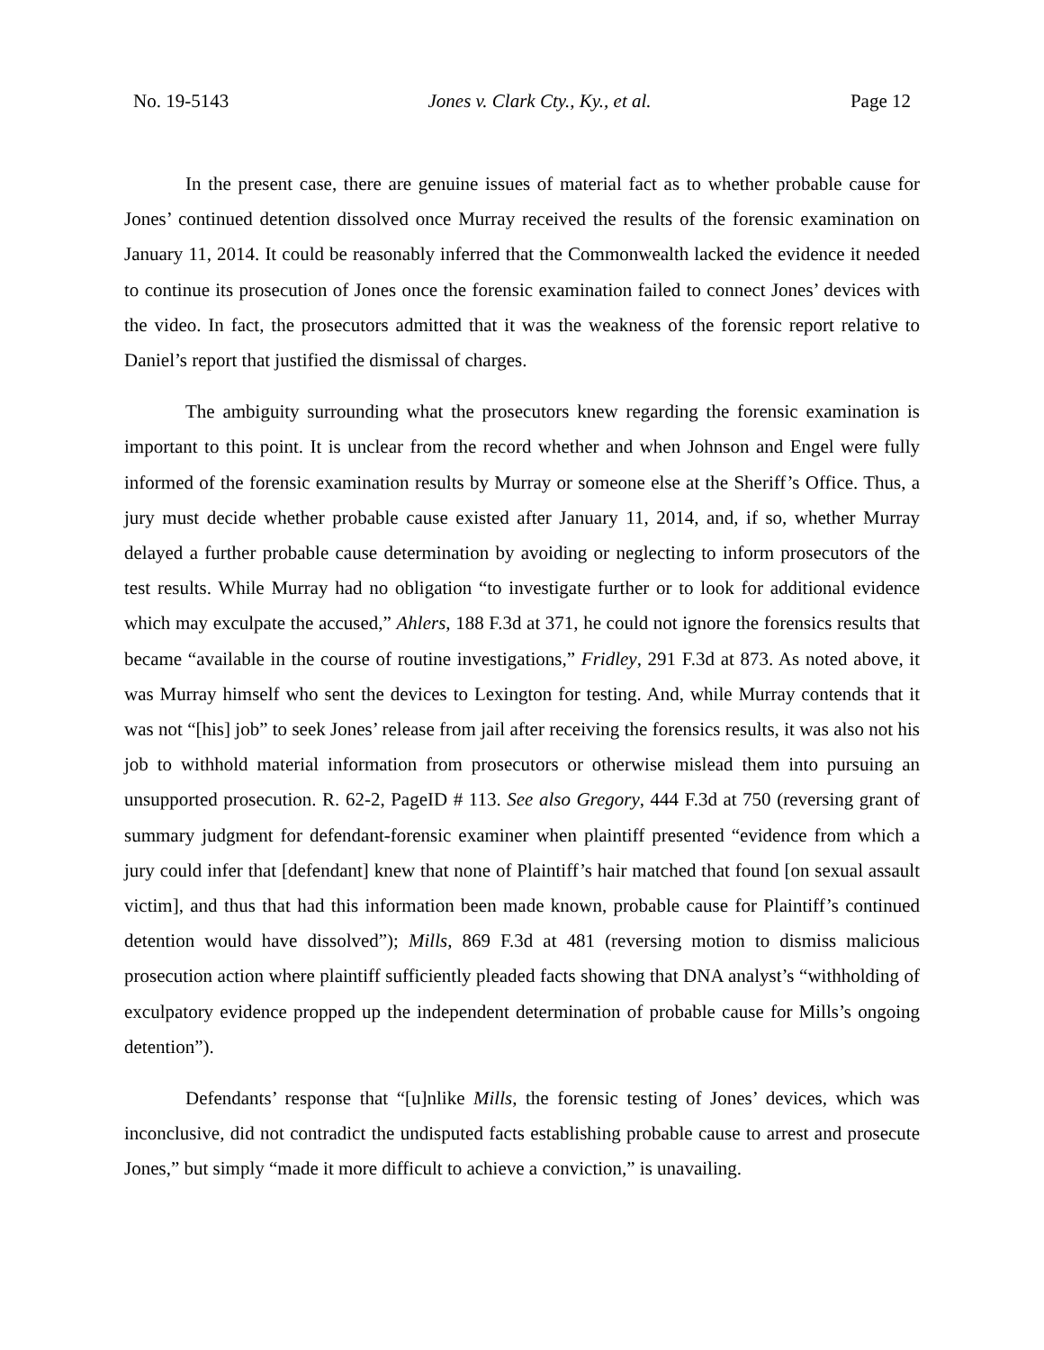No. 19-5143 Jones v. Clark Cty., Ky., et al. Page 12
In the present case, there are genuine issues of material fact as to whether probable cause for Jones’ continued detention dissolved once Murray received the results of the forensic examination on January 11, 2014. It could be reasonably inferred that the Commonwealth lacked the evidence it needed to continue its prosecution of Jones once the forensic examination failed to connect Jones’ devices with the video. In fact, the prosecutors admitted that it was the weakness of the forensic report relative to Daniel’s report that justified the dismissal of charges.
The ambiguity surrounding what the prosecutors knew regarding the forensic examination is important to this point. It is unclear from the record whether and when Johnson and Engel were fully informed of the forensic examination results by Murray or someone else at the Sheriff’s Office. Thus, a jury must decide whether probable cause existed after January 11, 2014, and, if so, whether Murray delayed a further probable cause determination by avoiding or neglecting to inform prosecutors of the test results. While Murray had no obligation “to investigate further or to look for additional evidence which may exculpate the accused,” Ahlers, 188 F.3d at 371, he could not ignore the forensics results that became “available in the course of routine investigations,” Fridley, 291 F.3d at 873. As noted above, it was Murray himself who sent the devices to Lexington for testing. And, while Murray contends that it was not “[his] job” to seek Jones’ release from jail after receiving the forensics results, it was also not his job to withhold material information from prosecutors or otherwise mislead them into pursuing an unsupported prosecution. R. 62-2, PageID # 113. See also Gregory, 444 F.3d at 750 (reversing grant of summary judgment for defendant-forensic examiner when plaintiff presented “evidence from which a jury could infer that [defendant] knew that none of Plaintiff’s hair matched that found [on sexual assault victim], and thus that had this information been made known, probable cause for Plaintiff’s continued detention would have dissolved”); Mills, 869 F.3d at 481 (reversing motion to dismiss malicious prosecution action where plaintiff sufficiently pleaded facts showing that DNA analyst’s “withholding of exculpatory evidence propped up the independent determination of probable cause for Mills’s ongoing detention”).
Defendants’ response that “[u]nlike Mills, the forensic testing of Jones’ devices, which was inconclusive, did not contradict the undisputed facts establishing probable cause to arrest and prosecute Jones,” but simply “made it more difficult to achieve a conviction,” is unavailing.